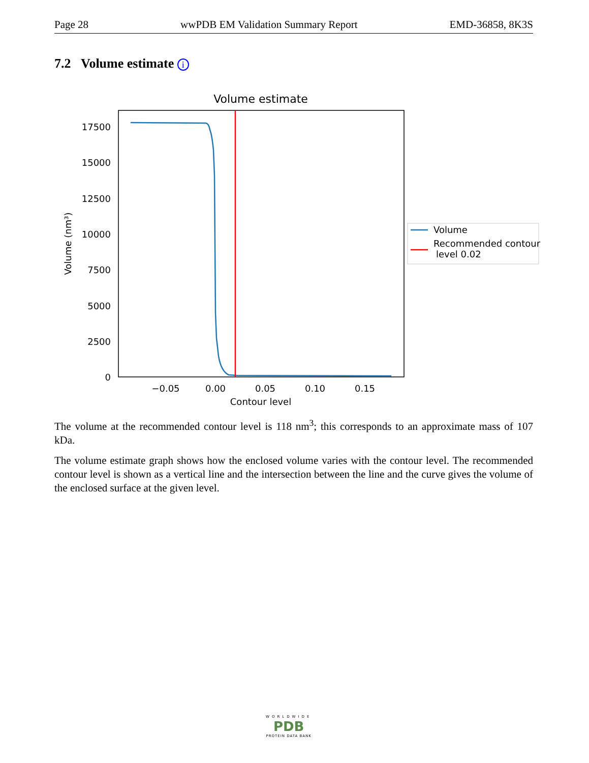Page 28 wwPDB EM Validation Summary Report EMD-36858, 8K3S
7.2 Volume estimate i
Volume estimate
17500
15000
12500
10000
7500
5000
2500
0
−0.05
0.00
0.05
0.10
0.15
Contour level
Volume (nm³)
Volume
Recommended contour
level 0.02
The volume at the recommended contour level is 118 nm<sup>3</sup>; this corresponds to an approximate mass of 107 kDa.
The volume estimate graph shows how the enclosed volume varies with the contour level. The recommended contour level is shown as a vertical line and the intersection between the line and the curve gives the volume of the enclosed surface at the given level.
WORLDWIDE
PDB
PROTEIN DATA BANK